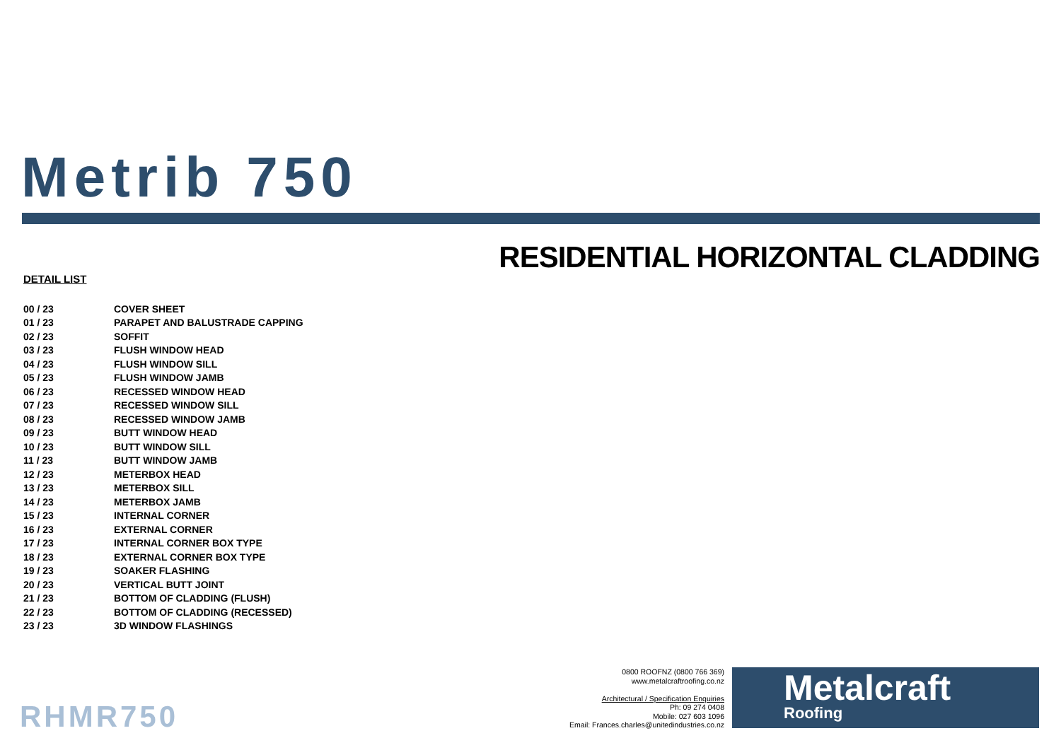Metrib 750
RESIDENTIAL HORIZONTAL CLADDING
DETAIL LIST
| 00 / 23 | COVER SHEET |
| 01 / 23 | PARAPET AND BALUSTRADE CAPPING |
| 02 / 23 | SOFFIT |
| 03 / 23 | FLUSH WINDOW HEAD |
| 04 / 23 | FLUSH WINDOW SILL |
| 05 / 23 | FLUSH WINDOW JAMB |
| 06 / 23 | RECESSED WINDOW HEAD |
| 07 / 23 | RECESSED WINDOW SILL |
| 08 / 23 | RECESSED WINDOW JAMB |
| 09 / 23 | BUTT WINDOW HEAD |
| 10 / 23 | BUTT WINDOW SILL |
| 11 / 23 | BUTT WINDOW JAMB |
| 12 / 23 | METERBOX HEAD |
| 13 / 23 | METERBOX SILL |
| 14 / 23 | METERBOX JAMB |
| 15 / 23 | INTERNAL CORNER |
| 16 / 23 | EXTERNAL CORNER |
| 17 / 23 | INTERNAL CORNER BOX TYPE |
| 18 / 23 | EXTERNAL CORNER BOX TYPE |
| 19 / 23 | SOAKER FLASHING |
| 20 / 23 | VERTICAL BUTT JOINT |
| 21 / 23 | BOTTOM OF CLADDING (FLUSH) |
| 22 / 23 | BOTTOM OF CLADDING (RECESSED) |
| 23 / 23 | 3D WINDOW FLASHINGS |
RHMR750
0800 ROOFNZ (0800 766 369)
www.metalcraftroofing.co.nz
Architectural / Specification Enquiries
Ph: 09 274 0408
Mobile: 027 603 1096
Email: Frances.charles@unitedindustries.co.nz
Metalcraft
Roofing